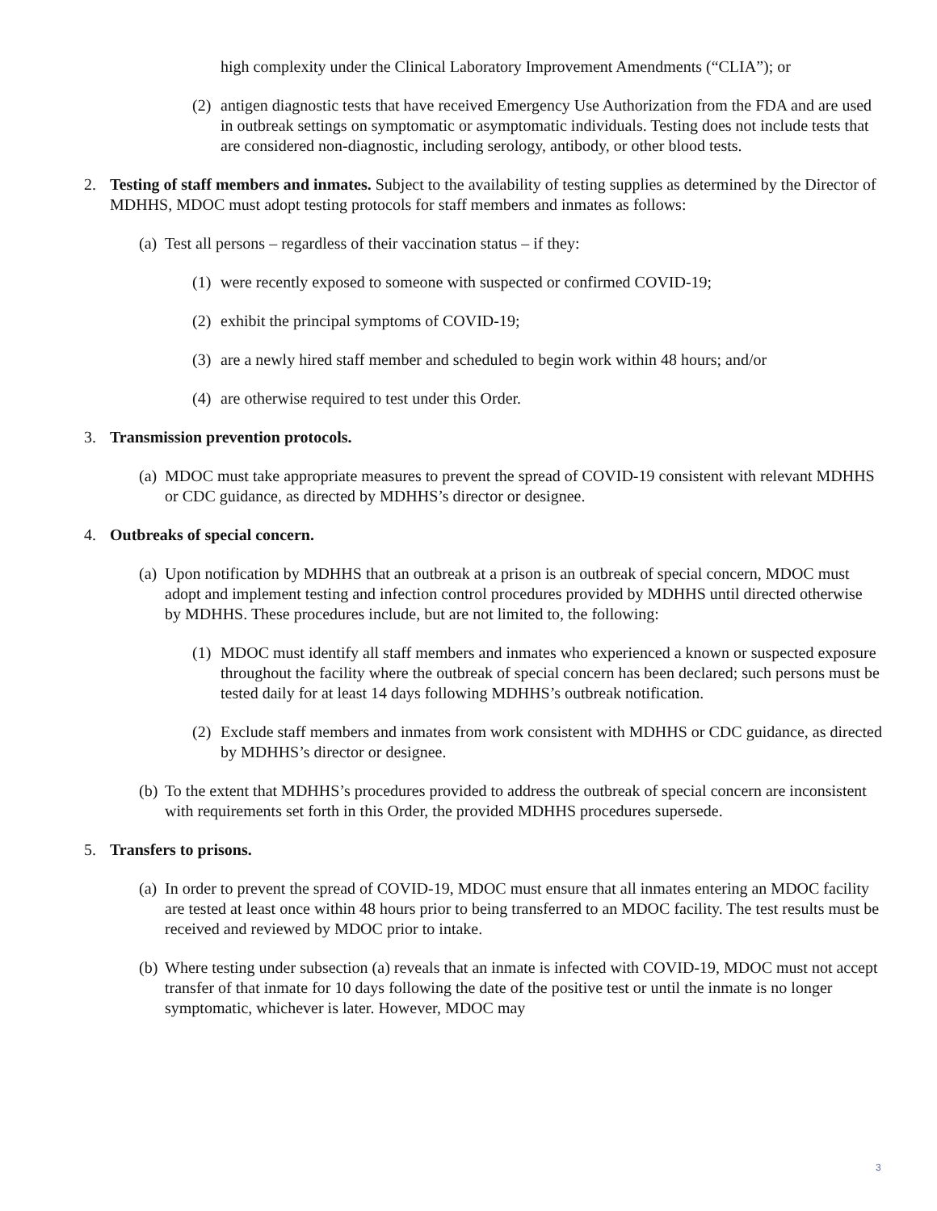high complexity under the Clinical Laboratory Improvement Amendments (“CLIA”); or
(2) antigen diagnostic tests that have received Emergency Use Authorization from the FDA and are used in outbreak settings on symptomatic or asymptomatic individuals. Testing does not include tests that are considered non-diagnostic, including serology, antibody, or other blood tests.
2. Testing of staff members and inmates. Subject to the availability of testing supplies as determined by the Director of MDHHS, MDOC must adopt testing protocols for staff members and inmates as follows:
(a) Test all persons – regardless of their vaccination status – if they:
(1) were recently exposed to someone with suspected or confirmed COVID-19;
(2) exhibit the principal symptoms of COVID-19;
(3) are a newly hired staff member and scheduled to begin work within 48 hours; and/or
(4) are otherwise required to test under this Order.
3. Transmission prevention protocols.
(a) MDOC must take appropriate measures to prevent the spread of COVID-19 consistent with relevant MDHHS or CDC guidance, as directed by MDHHS’s director or designee.
4. Outbreaks of special concern.
(a) Upon notification by MDHHS that an outbreak at a prison is an outbreak of special concern, MDOC must adopt and implement testing and infection control procedures provided by MDHHS until directed otherwise by MDHHS. These procedures include, but are not limited to, the following:
(1) MDOC must identify all staff members and inmates who experienced a known or suspected exposure throughout the facility where the outbreak of special concern has been declared; such persons must be tested daily for at least 14 days following MDHHS’s outbreak notification.
(2) Exclude staff members and inmates from work consistent with MDHHS or CDC guidance, as directed by MDHHS’s director or designee.
(b) To the extent that MDHHS’s procedures provided to address the outbreak of special concern are inconsistent with requirements set forth in this Order, the provided MDHHS procedures supersede.
5. Transfers to prisons.
(a) In order to prevent the spread of COVID-19, MDOC must ensure that all inmates entering an MDOC facility are tested at least once within 48 hours prior to being transferred to an MDOC facility. The test results must be received and reviewed by MDOC prior to intake.
(b) Where testing under subsection (a) reveals that an inmate is infected with COVID-19, MDOC must not accept transfer of that inmate for 10 days following the date of the positive test or until the inmate is no longer symptomatic, whichever is later. However, MDOC may
3